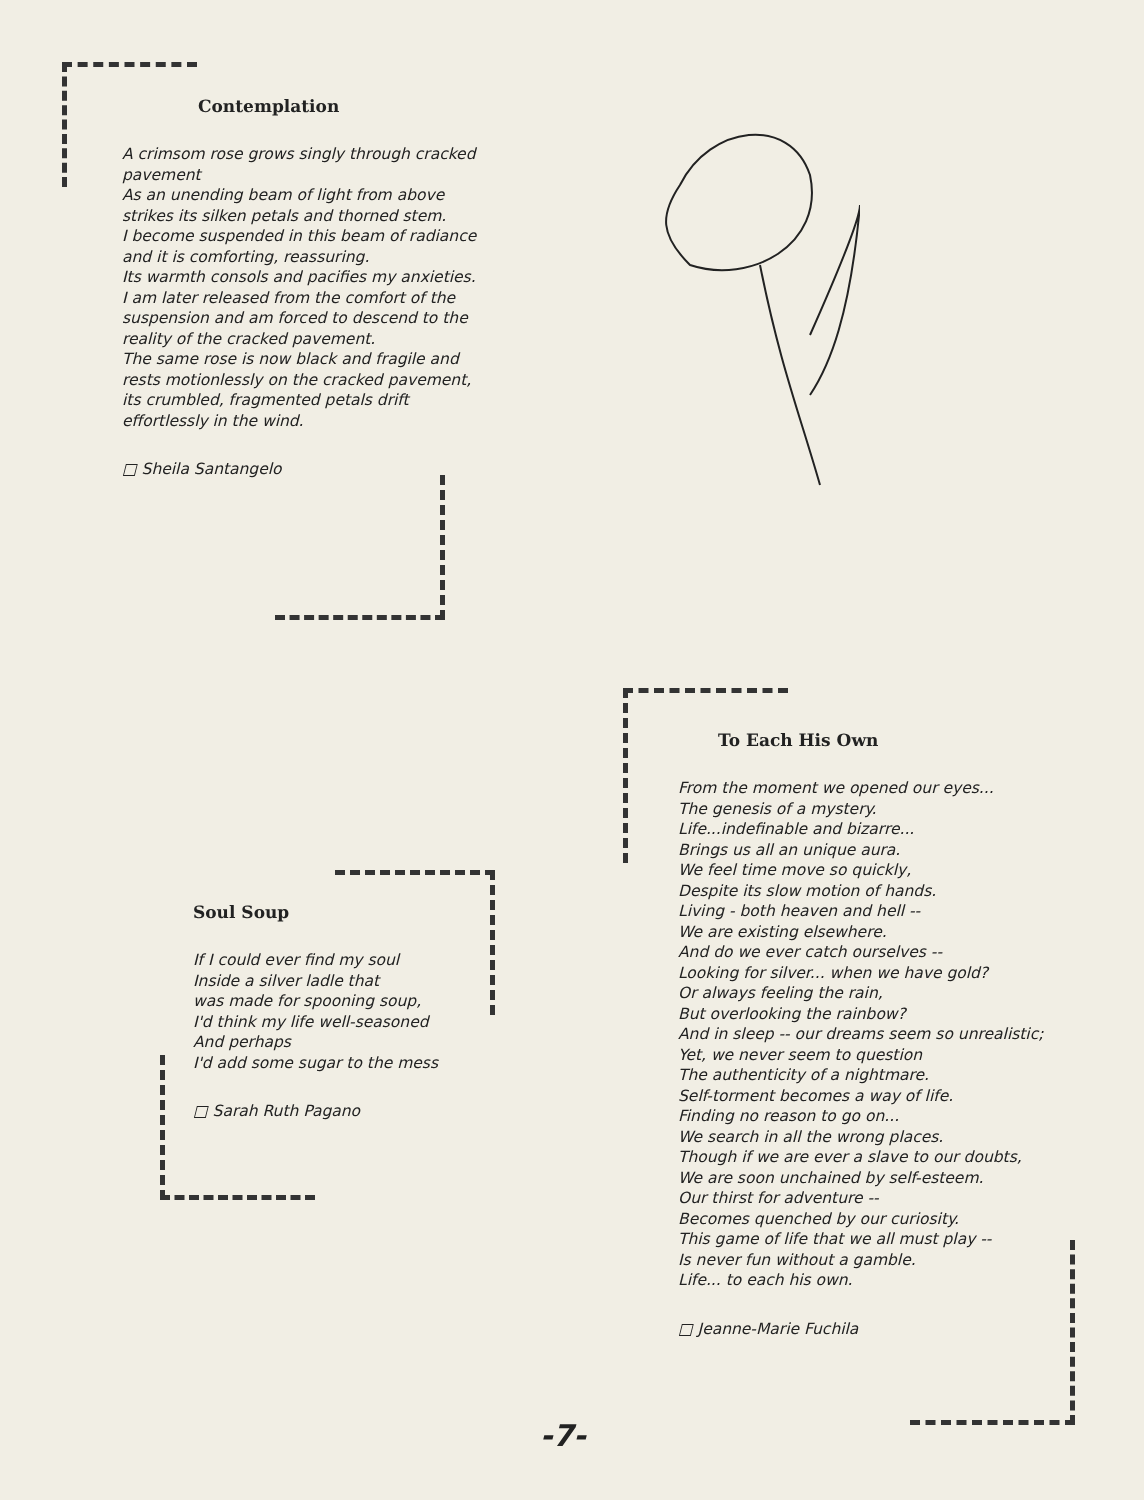Contemplation
A crimsom rose grows singly through cracked pavement
As an unending beam of light from above strikes its silken petals and thorned stem.
I become suspended in this beam of radiance and it is comforting, reassuring.
Its warmth consols and pacifies my anxieties.
I am later released from the comfort of the suspension and am forced to descend to the reality of the cracked pavement.
The same rose is now black and fragile and rests motionlessly on the cracked pavement,
its crumbled, fragmented petals drift effortlessly in the wind.
□ Sheila Santangelo
To Each His Own
From the moment we opened our eyes...
The genesis of a mystery.
Life...indefinable and bizarre...
Brings us all an unique aura.
We feel time move so quickly,
Despite its slow motion of hands.
Living - both heaven and hell --
We are existing elsewhere.
And do we ever catch ourselves --
Looking for silver... when we have gold?
Or always feeling the rain,
But overlooking the rainbow?
And in sleep -- our dreams seem so unrealistic;
Yet, we never seem to question
The authenticity of a nightmare.
Self-torment becomes a way of life.
Finding no reason to go on...
We search in all the wrong places.
Though if we are ever a slave to our doubts,
We are soon unchained by self-esteem.
Our thirst for adventure --
Becomes quenched by our curiosity.
This game of life that we all must play --
Is never fun without a gamble.
Life... to each his own.
□ Jeanne-Marie Fuchila
Soul Soup
If I could ever find my soul
Inside a silver ladle that
was made for spooning soup,
I'd think my life well-seasoned
And perhaps
I'd add some sugar to the mess
□ Sarah Ruth Pagano
-7-